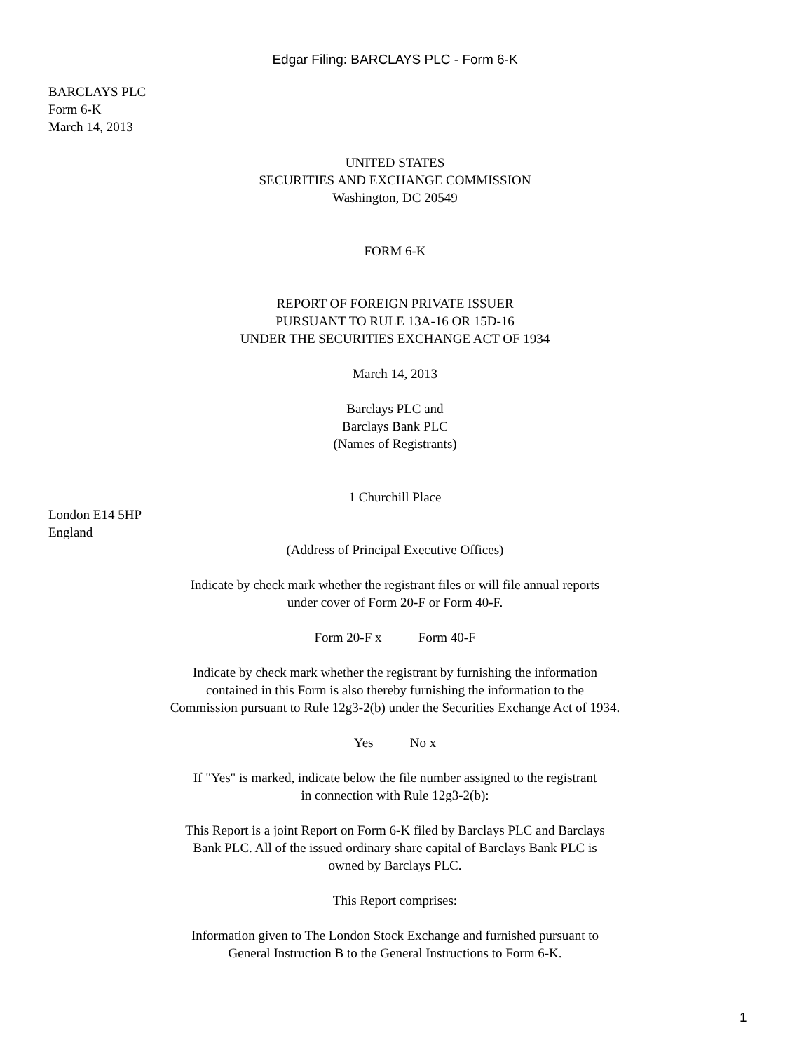Edgar Filing: BARCLAYS PLC - Form 6-K
BARCLAYS PLC
Form 6-K
March 14, 2013
UNITED STATES
SECURITIES AND EXCHANGE COMMISSION
Washington, DC 20549
FORM 6-K
REPORT OF FOREIGN PRIVATE ISSUER
PURSUANT TO RULE 13A-16 OR 15D-16
UNDER THE SECURITIES EXCHANGE ACT OF 1934
March 14, 2013
Barclays PLC and
Barclays Bank PLC
(Names of Registrants)
1 Churchill Place
London E14 5HP
England
(Address of Principal Executive Offices)
Indicate by check mark whether the registrant files or will file annual reports
under cover of Form 20-F or Form 40-F.
Form 20-F x Form 40-F
Indicate by check mark whether the registrant by furnishing the information
contained in this Form is also thereby furnishing the information to the
Commission pursuant to Rule 12g3-2(b) under the Securities Exchange Act of 1934.
Yes No x
If "Yes" is marked, indicate below the file number assigned to the registrant
in connection with Rule 12g3-2(b):
This Report is a joint Report on Form 6-K filed by Barclays PLC and Barclays
Bank PLC. All of the issued ordinary share capital of Barclays Bank PLC is
owned by Barclays PLC.
This Report comprises:
Information given to The London Stock Exchange and furnished pursuant to
General Instruction B to the General Instructions to Form 6-K.
1